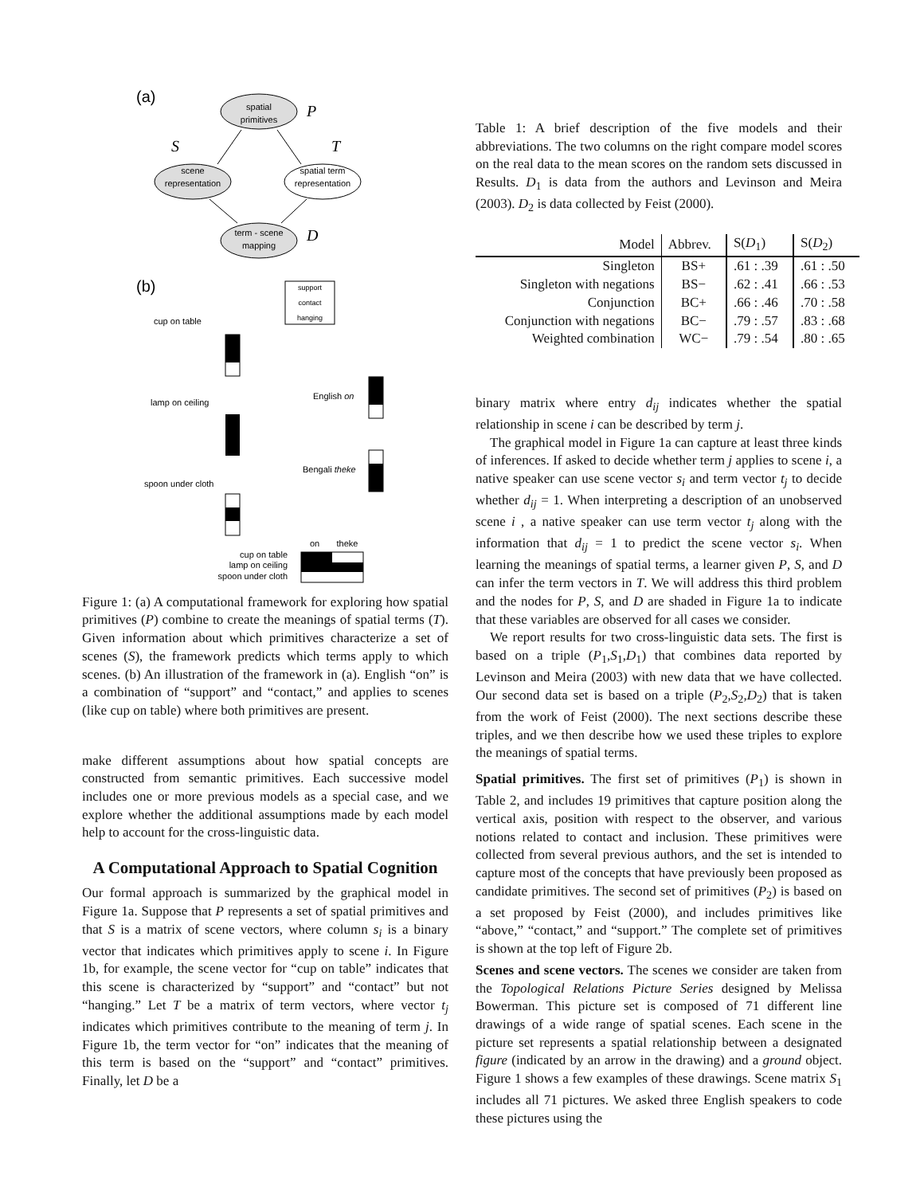(a)
spatial
primitives
P
S
T
scene
representation
spatial term
representation
term - scene
mapping
D
(b)
support
contact
hanging
cup on table
lamp on ceiling
spoon under cloth
English on
Bengali theke
on
theke
cup on table
lamp on ceiling
spoon under cloth
Figure 1: (a) A computational framework for exploring how spatial primitives (P) combine to create the meanings of spatial terms (T). Given information about which primitives characterize a set of scenes (S), the framework predicts which terms apply to which scenes. (b) An illustration of the framework in (a). English “on” is a combination of “support” and “contact,” and applies to scenes (like cup on table) where both primitives are present.
make different assumptions about how spatial concepts are constructed from semantic primitives. Each successive model includes one or more previous models as a special case, and we explore whether the additional assumptions made by each model help to account for the cross-linguistic data.
A Computational Approach to Spatial Cognition
Our formal approach is summarized by the graphical model in Figure 1a. Suppose that P represents a set of spatial primitives and that S is a matrix of scene vectors, where column s<sub>i</sub> is a binary vector that indicates which primitives apply to scene i. In Figure 1b, for example, the scene vector for “cup on table” indicates that this scene is characterized by “support” and “contact” but not “hanging.” Let T be a matrix of term vectors, where vector t<sub>j</sub> indicates which primitives contribute to the meaning of term j. In Figure 1b, the term vector for “on” indicates that the meaning of this term is based on the “support” and “contact” primitives. Finally, let D be a
Table 1: A brief description of the five models and their abbreviations. The two columns on the right compare model scores on the real data to the mean scores on the random sets discussed in Results. D<sub>1</sub> is data from the authors and Levinson and Meira (2003). D<sub>2</sub> is data collected by Feist (2000).
| Model | Abbrev. | S( D<sub>1</sub>) | S( D<sub>2</sub>) |
| --- | --- | --- | --- |
| Singleton | BS+ | .61 : .39 | .61 : .50 |
| Singleton with negations | BS− | .62 : .41 | .66 : .53 |
| Conjunction | BC+ | .66 : .46 | .70 : .58 |
| Conjunction with negations | BC− | .79 : .57 | .83 : .68 |
| Weighted combination | WC− | .79 : .54 | .80 : .65 |
binary matrix where entry d<sub>ij</sub> indicates whether the spatial relationship in scene i can be described by term j.
The graphical model in Figure 1a can capture at least three kinds of inferences. If asked to decide whether term j applies to scene i, a native speaker can use scene vector s<sub>i</sub> and term vector t<sub>j</sub> to decide whether d<sub>ij</sub> = 1. When interpreting a description of an unobserved scene i , a native speaker can use term vector t<sub>j</sub> along with the information that d<sub>ij</sub> = 1 to predict the scene vector s<sub>i</sub>. When learning the meanings of spatial terms, a learner given P, S, and D can infer the term vectors in T. We will address this third problem and the nodes for P, S, and D are shaded in Figure 1a to indicate that these variables are observed for all cases we consider.
We report results for two cross-linguistic data sets. The first is based on a triple (P<sub>1</sub>,S<sub>1</sub>,D<sub>1</sub>) that combines data reported by Levinson and Meira (2003) with new data that we have collected. Our second data set is based on a triple (P<sub>2</sub>,S<sub>2</sub>,D<sub>2</sub>) that is taken from the work of Feist (2000). The next sections describe these triples, and we then describe how we used these triples to explore the meanings of spatial terms.
Spatial primitives. The first set of primitives (P<sub>1</sub>) is shown in Table 2, and includes 19 primitives that capture position along the vertical axis, position with respect to the observer, and various notions related to contact and inclusion. These primitives were collected from several previous authors, and the set is intended to capture most of the concepts that have previously been proposed as candidate primitives. The second set of primitives (P<sub>2</sub>) is based on a set proposed by Feist (2000), and includes primitives like “above,” “contact,” and “support.” The complete set of primitives is shown at the top left of Figure 2b.
Scenes and scene vectors. The scenes we consider are taken from the Topological Relations Picture Series designed by Melissa Bowerman. This picture set is composed of 71 different line drawings of a wide range of spatial scenes. Each scene in the picture set represents a spatial relationship between a designated figure (indicated by an arrow in the drawing) and a ground object. Figure 1 shows a few examples of these drawings. Scene matrix S<sub>1</sub> includes all 71 pictures. We asked three English speakers to code these pictures using the